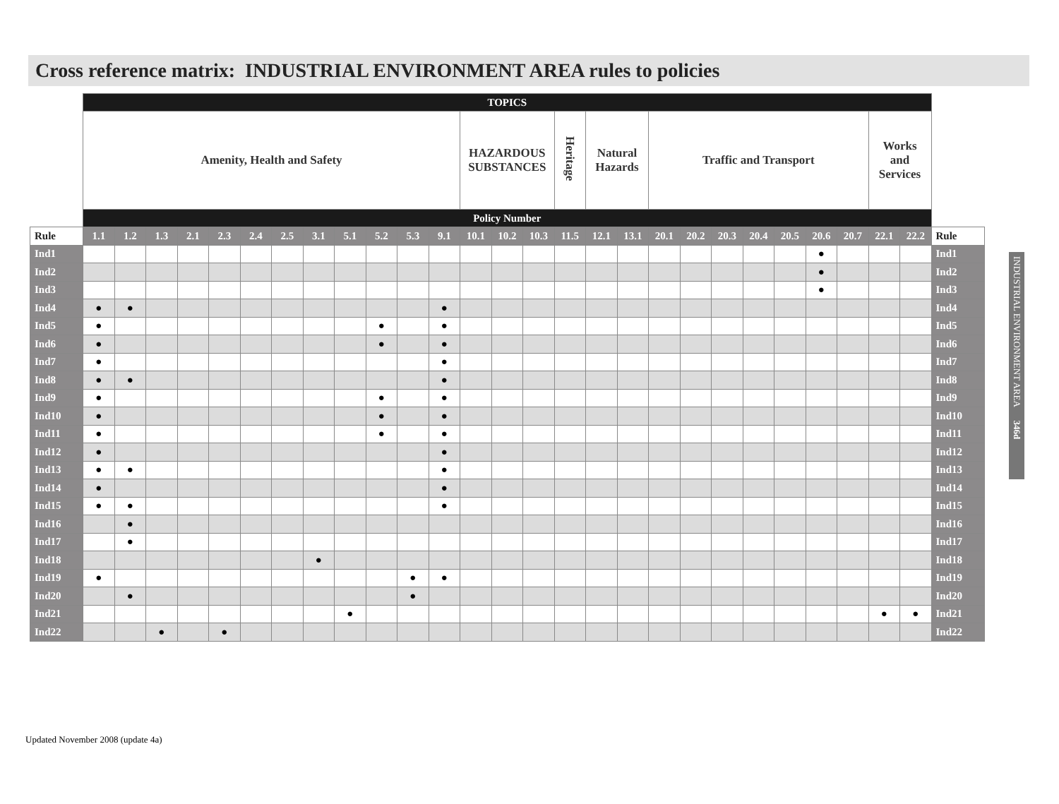Cross reference matrix: INDUSTRIAL ENVIRONMENT AREA rules to policies
| | TOPICS | | | | | | | | | | | | | | | | | | | | | | | | | | | |
| --- | --- | --- | --- | --- | --- | --- | --- | --- | --- | --- | --- | --- | --- | --- | --- | --- | --- | --- | --- | --- | --- | --- | --- | --- | --- | --- | --- | --- |
| | Amenity, Health and Safety | | | | | | | | | | | | HAZARDOUS SUBSTANCES | | | Heritage | Natural Hazards | | Traffic and Transport | | | | | | | Works and Services | | |
| | Policy Number | | | | | | | | | | | | | | | | | | | | | | | | | | | |
| Rule | 1.1 | 1.2 | 1.3 | 2.1 | 2.3 | 2.4 | 2.5 | 3.1 | 5.1 | 5.2 | 5.3 | 9.1 | 10.1 | 10.2 | 10.3 | 11.5 | 12.1 | 13.1 | 20.1 | 20.2 | 20.3 | 20.4 | 20.5 | 20.6 | 20.7 | 22.1 | 22.2 | Rule |
| Ind1 | | | | | | | | | | | | | | | | | | | | | | | | ● | | | | Ind1 |
| Ind2 | | | | | | | | | | | | | | | | | | | | | | | | ● | | | | Ind2 |
| Ind3 | | | | | | | | | | | | | | | | | | | | | | | | ● | | | | Ind3 |
| Ind4 | ● | ● | | | | | | | | | | ● | | | | | | | | | | | | | | | | Ind4 |
| Ind5 | ● | | | | | | | | | ● | | ● | | | | | | | | | | | | | | | | Ind5 |
| Ind6 | ● | | | | | | | | | ● | | ● | | | | | | | | | | | | | | | | Ind6 |
| Ind7 | ● | | | | | | | | | | | ● | | | | | | | | | | | | | | | | Ind7 |
| Ind8 | ● | ● | | | | | | | | | | ● | | | | | | | | | | | | | | | | Ind8 |
| Ind9 | ● | | | | | | | | | ● | | ● | | | | | | | | | | | | | | | | Ind9 |
| Ind10 | ● | | | | | | | | | ● | | ● | | | | | | | | | | | | | | | | Ind10 |
| Ind11 | ● | | | | | | | | | ● | | ● | | | | | | | | | | | | | | | | Ind11 |
| Ind12 | ● | | | | | | | | | | | ● | | | | | | | | | | | | | | | | Ind12 |
| Ind13 | ● | ● | | | | | | | | | | ● | | | | | | | | | | | | | | | | Ind13 |
| Ind14 | ● | | | | | | | | | | | ● | | | | | | | | | | | | | | | | Ind14 |
| Ind15 | ● | ● | | | | | | | | | | ● | | | | | | | | | | | | | | | | Ind15 |
| Ind16 | | ● | | | | | | | | | | | | | | | | | | | | | | | | | | Ind16 |
| Ind17 | | ● | | | | | | | | | | | | | | | | | | | | | | | | | | Ind17 |
| Ind18 | | | | | | | | ● | | | | | | | | | | | | | | | | | | | | Ind18 |
| Ind19 | ● | | | | | | | | | | ● | ● | | | | | | | | | | | | | | | | Ind19 |
| Ind20 | | ● | | | | | | | | | ● | | | | | | | | | | | | | | | | | Ind20 |
| Ind21 | | | | | | | | | ● | | | | | | | | | | | | | | | | | ● | ● | Ind21 |
| Ind22 | | | ● | | ● | | | | | | | | | | | | | | | | | | | | | | | Ind22 |
INDUSTRIAL ENVIRONMENT AREA 346d
Updated November 2008 (update 4a)